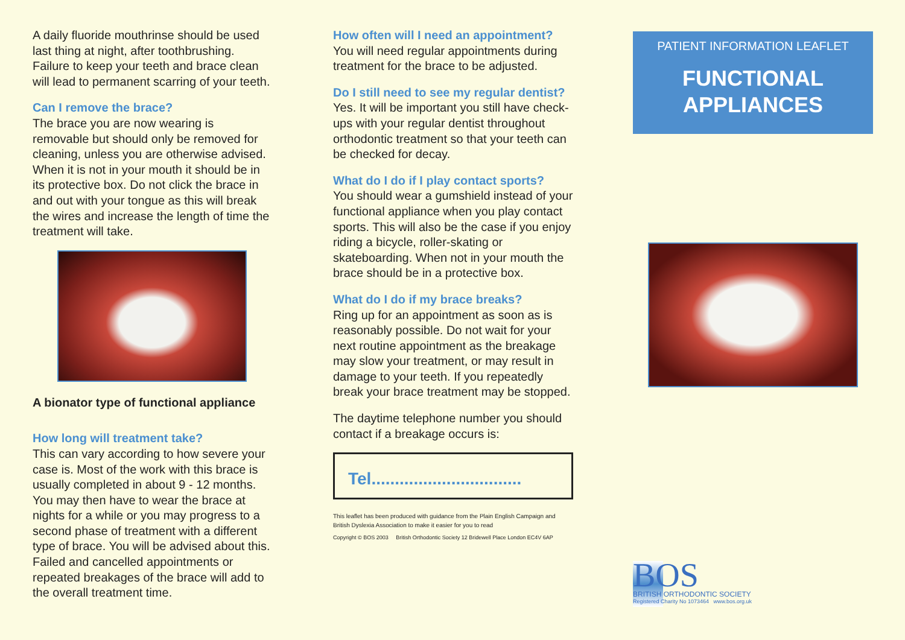A daily fluoride mouthrinse should be used last thing at night, after toothbrushing. Failure to keep your teeth and brace clean will lead to permanent scarring of your teeth.
Can I remove the brace?
The brace you are now wearing is removable but should only be removed for cleaning, unless you are otherwise advised. When it is not in your mouth it should be in its protective box. Do not click the brace in and out with your tongue as this will break the wires and increase the length of time the treatment will take.
A bionator type of functional appliance
How long will treatment take?
This can vary according to how severe your case is. Most of the work with this brace is usually completed in about 9 - 12 months. You may then have to wear the brace at nights for a while or you may progress to a second phase of treatment with a different type of brace. You will be advised about this. Failed and cancelled appointments or repeated breakages of the brace will add to the overall treatment time.
How often will I need an appointment?
You will need regular appointments during treatment for the brace to be adjusted.
Do I still need to see my regular dentist?
Yes. It will be important you still have check-ups with your regular dentist throughout orthodontic treatment so that your teeth can be checked for decay.
What do I do if I play contact sports?
You should wear a gumshield instead of your functional appliance when you play contact sports. This will also be the case if you enjoy riding a bicycle, roller-skating or skateboarding. When not in your mouth the brace should be in a protective box.
What do I do if my brace breaks?
Ring up for an appointment as soon as is reasonably possible. Do not wait for your next routine appointment as the breakage may slow your treatment, or may result in damage to your teeth. If you repeatedly break your brace treatment may be stopped.
The daytime telephone number you should contact if a breakage occurs is:
Tel................................
This leaflet has been produced with guidance from the Plain English Campaign and British Dyslexia Association to make it easier for you to read
Copyright © BOS 2003 British Orthodontic Society 12 Bridewell Place London EC4V 6AP
PATIENT INFORMATION LEAFLET
FUNCTIONAL
APPLIANCES
BOS
BRITISH ORTHODONTIC SOCIETY
Registered Charity No 1073464 www.bos.org.uk